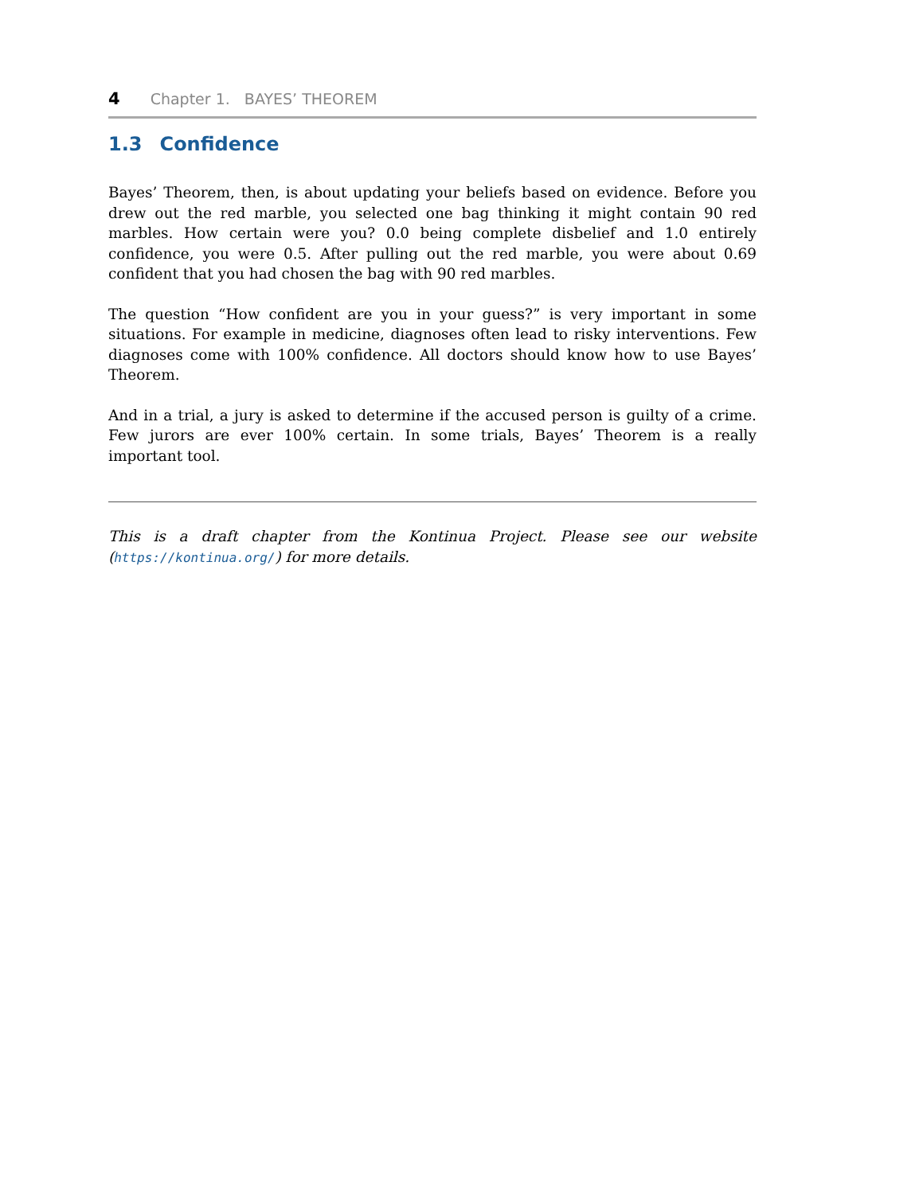4 Chapter 1. BAYES’ THEOREM
1.3 Confidence
Bayes’ Theorem, then, is about updating your beliefs based on evidence. Before you drew out the red marble, you selected one bag thinking it might contain 90 red marbles. How certain were you? 0.0 being complete disbelief and 1.0 entirely confidence, you were 0.5. After pulling out the red marble, you were about 0.69 confident that you had chosen the bag with 90 red marbles.
The question “How confident are you in your guess?” is very important in some situations. For example in medicine, diagnoses often lead to risky interventions. Few diagnoses come with 100% confidence. All doctors should know how to use Bayes’ Theorem.
And in a trial, a jury is asked to determine if the accused person is guilty of a crime. Few jurors are ever 100% certain. In some trials, Bayes’ Theorem is a really important tool.
This is a draft chapter from the Kontinua Project. Please see our website (https://kontinua.org/) for more details.